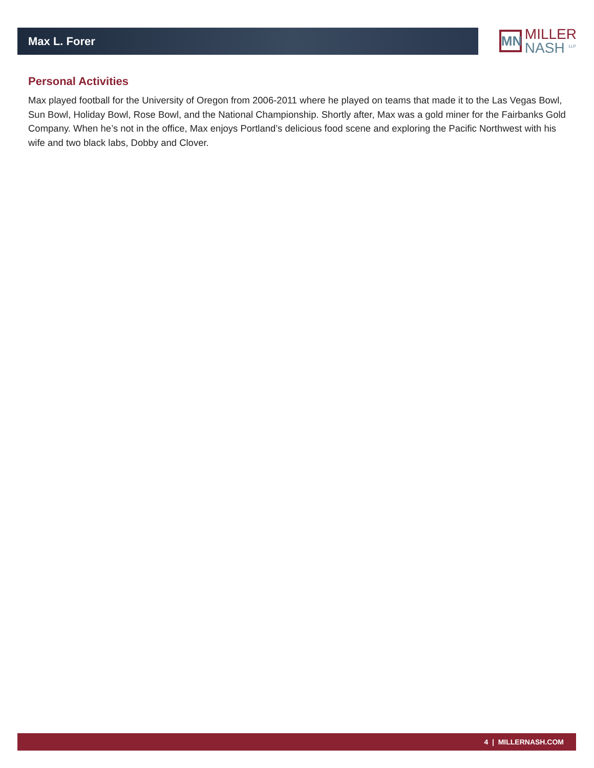Max L. Forer
MN
MILLER
NASH <sup>LLP</sup>
Personal Activities
Max played football for the University of Oregon from 2006-2011 where he played on teams that made it to the Las Vegas Bowl, Sun Bowl, Holiday Bowl, Rose Bowl, and the National Championship. Shortly after, Max was a gold miner for the Fairbanks Gold Company. When he’s not in the office, Max enjoys Portland’s delicious food scene and exploring the Pacific Northwest with his wife and two black labs, Dobby and Clover.
4 | MILLERNASH.COM